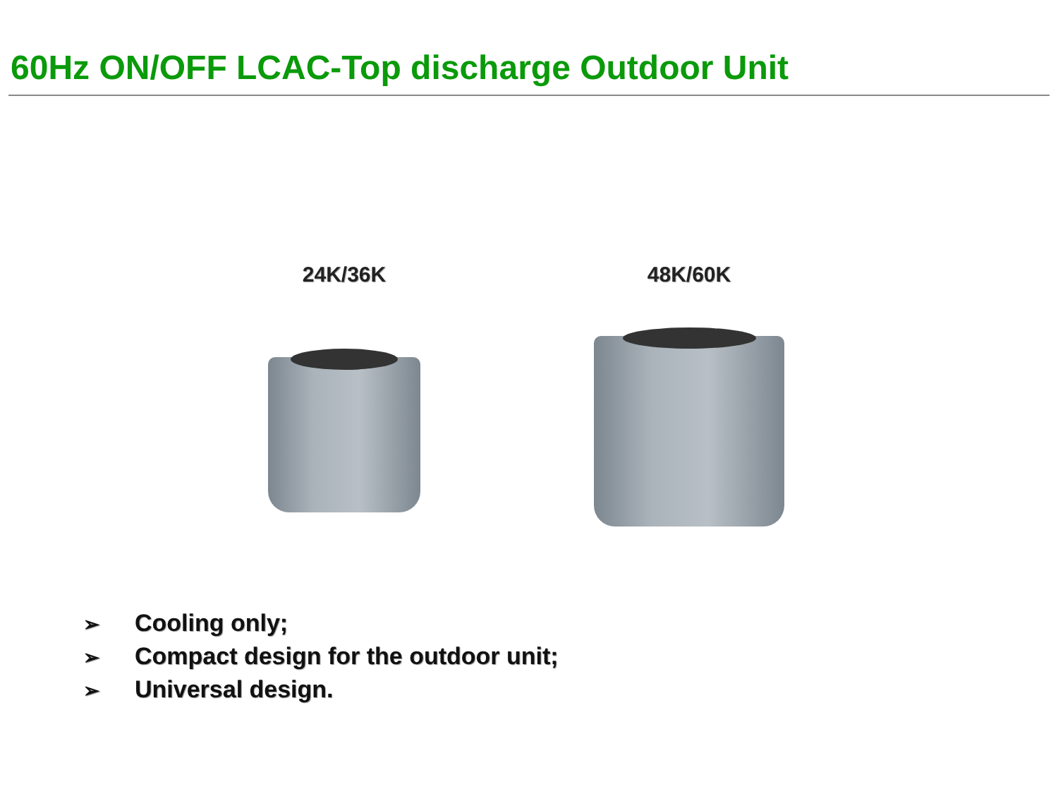60Hz ON/OFF LCAC-Top discharge Outdoor Unit
24K/36K 48K/60K
➢ Cooling only;
➢ Compact design for the outdoor unit;
➢ Universal design.